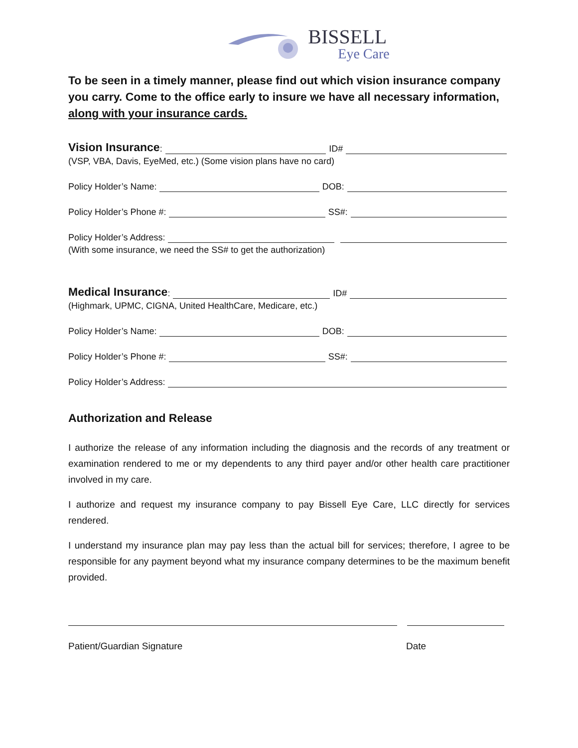BISSELL
Eye Care
To be seen in a timely manner, please find out which vision insurance company you carry. Come to the office early to insure we have all necessary information, along with your insurance cards.
Vision Insurance: ID#
(VSP, VBA, Davis, EyeMed, etc.) (Some vision plans have no card)
Policy Holder’s Name: DOB:
Policy Holder’s Phone #: SS#:
Policy Holder’s Address:
(With some insurance, we need the SS# to get the authorization)
Medical Insurance: ID#
(Highmark, UPMC, CIGNA, United HealthCare, Medicare, etc.)
Policy Holder’s Name: DOB:
Policy Holder’s Phone #: SS#:
Policy Holder’s Address:
Authorization and Release
I authorize the release of any information including the diagnosis and the records of any treatment or examination rendered to me or my dependents to any third payer and/or other health care practitioner involved in my care.
I authorize and request my insurance company to pay Bissell Eye Care, LLC directly for services rendered.
I understand my insurance plan may pay less than the actual bill for services; therefore, I agree to be responsible for any payment beyond what my insurance company determines to be the maximum benefit provided.
Patient/Guardian Signature Date